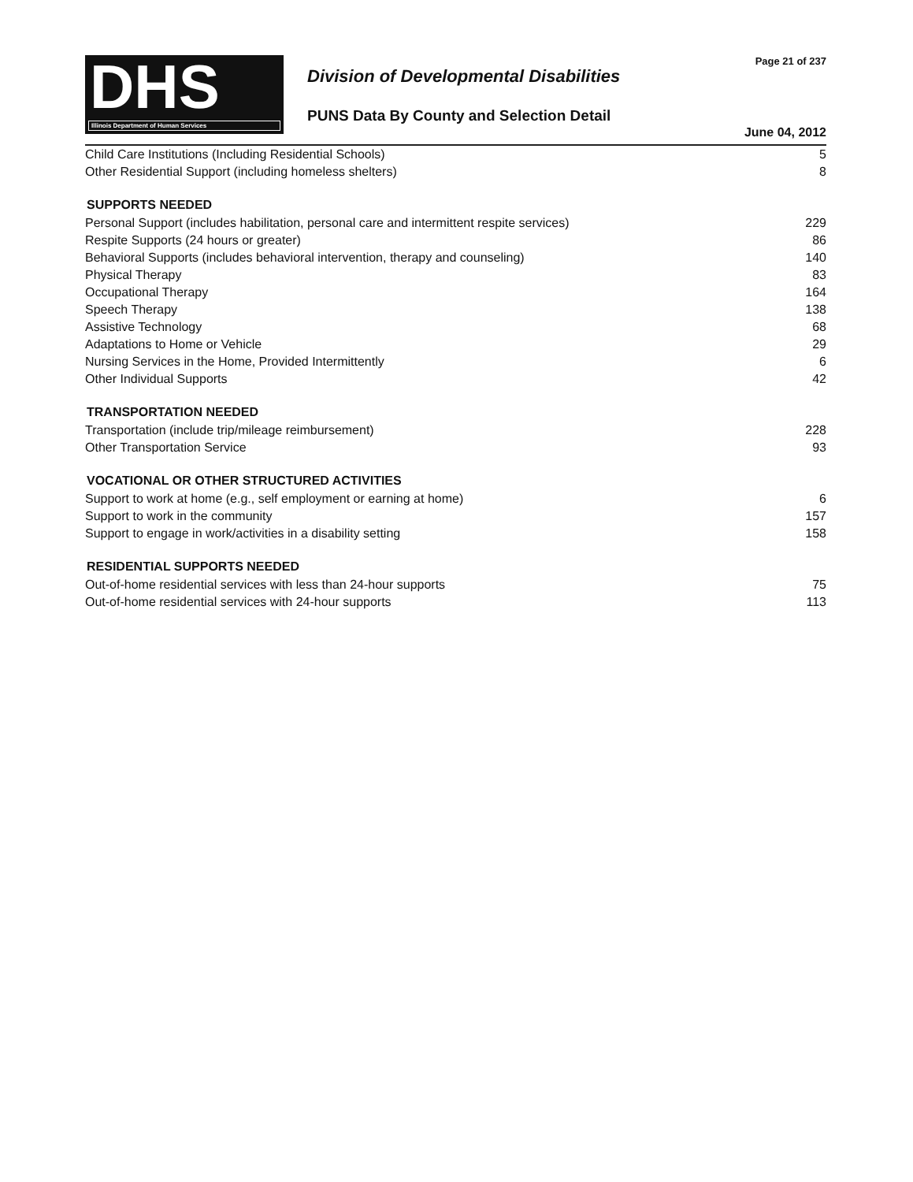DHS
Illinois Department of Human Services
Division of Developmental Disabilities
PUNS Data By County and Selection Detail
Page 21 of 237
June 04, 2012
| Child Care Institutions (Including Residential Schools) | 5 |
| Other Residential Support (including homeless shelters) | 8 |
| SUPPORTS NEEDED | |
| Personal Support (includes habilitation, personal care and intermittent respite services) | 229 |
| Respite Supports (24 hours or greater) | 86 |
| Behavioral Supports (includes behavioral intervention, therapy and counseling) | 140 |
| Physical Therapy | 83 |
| Occupational Therapy | 164 |
| Speech Therapy | 138 |
| Assistive Technology | 68 |
| Adaptations to Home or Vehicle | 29 |
| Nursing Services in the Home, Provided Intermittently | 6 |
| Other Individual Supports | 42 |
| TRANSPORTATION NEEDED | |
| Transportation (include trip/mileage reimbursement) | 228 |
| Other Transportation Service | 93 |
| VOCATIONAL OR OTHER STRUCTURED ACTIVITIES | |
| Support to work at home (e.g., self employment or earning at home) | 6 |
| Support to work in the community | 157 |
| Support to engage in work/activities in a disability setting | 158 |
| RESIDENTIAL SUPPORTS NEEDED | |
| Out-of-home residential services with less than 24-hour supports | 75 |
| Out-of-home residential services with 24-hour supports | 113 |